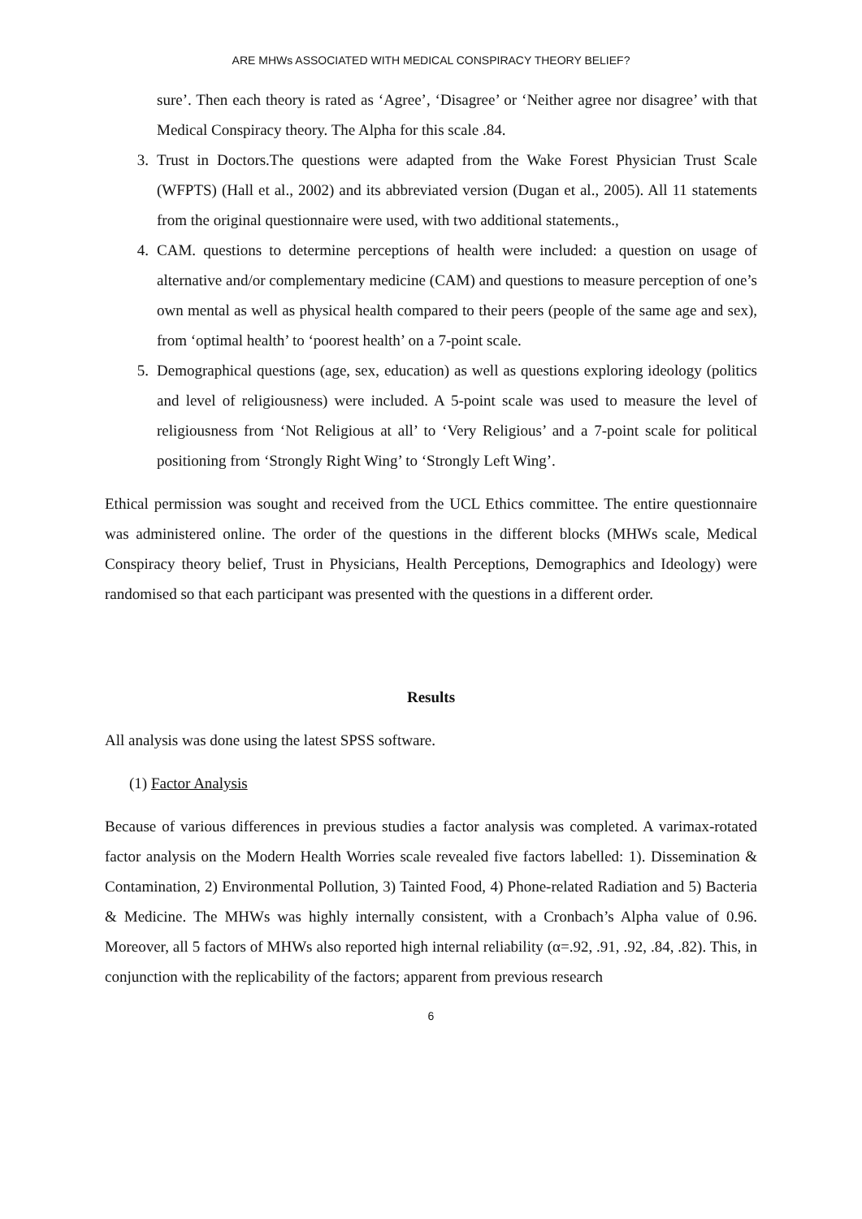ARE MHWs ASSOCIATED WITH MEDICAL CONSPIRACY THEORY BELIEF?
sure’. Then each theory is rated as ‘Agree’, ‘Disagree’ or ‘Neither agree nor disagree’ with that Medical Conspiracy theory. The Alpha for this scale .84.
3. Trust in Doctors.The questions were adapted from the Wake Forest Physician Trust Scale (WFPTS) (Hall et al., 2002) and its abbreviated version (Dugan et al., 2005). All 11 statements from the original questionnaire were used, with two additional statements.,
4. CAM. questions to determine perceptions of health were included: a question on usage of alternative and/or complementary medicine (CAM) and questions to measure perception of one’s own mental as well as physical health compared to their peers (people of the same age and sex), from ‘optimal health’ to ‘poorest health’ on a 7-point scale.
5. Demographical questions (age, sex, education) as well as questions exploring ideology (politics and level of religiousness) were included. A 5-point scale was used to measure the level of religiousness from ‘Not Religious at all’ to ‘Very Religious’ and a 7-point scale for political positioning from ‘Strongly Right Wing’ to ‘Strongly Left Wing’.
Ethical permission was sought and received from the UCL Ethics committee. The entire questionnaire was administered online. The order of the questions in the different blocks (MHWs scale, Medical Conspiracy theory belief, Trust in Physicians, Health Perceptions, Demographics and Ideology) were randomised so that each participant was presented with the questions in a different order.
Results
All analysis was done using the latest SPSS software.
(1) Factor Analysis
Because of various differences in previous studies a factor analysis was completed. A varimax-rotated factor analysis on the Modern Health Worries scale revealed five factors labelled: 1). Dissemination & Contamination, 2) Environmental Pollution, 3) Tainted Food, 4) Phone-related Radiation and 5) Bacteria & Medicine. The MHWs was highly internally consistent, with a Cronbach’s Alpha value of 0.96. Moreover, all 5 factors of MHWs also reported high internal reliability (α=.92, .91, .92, .84, .82). This, in conjunction with the replicability of the factors; apparent from previous research
6